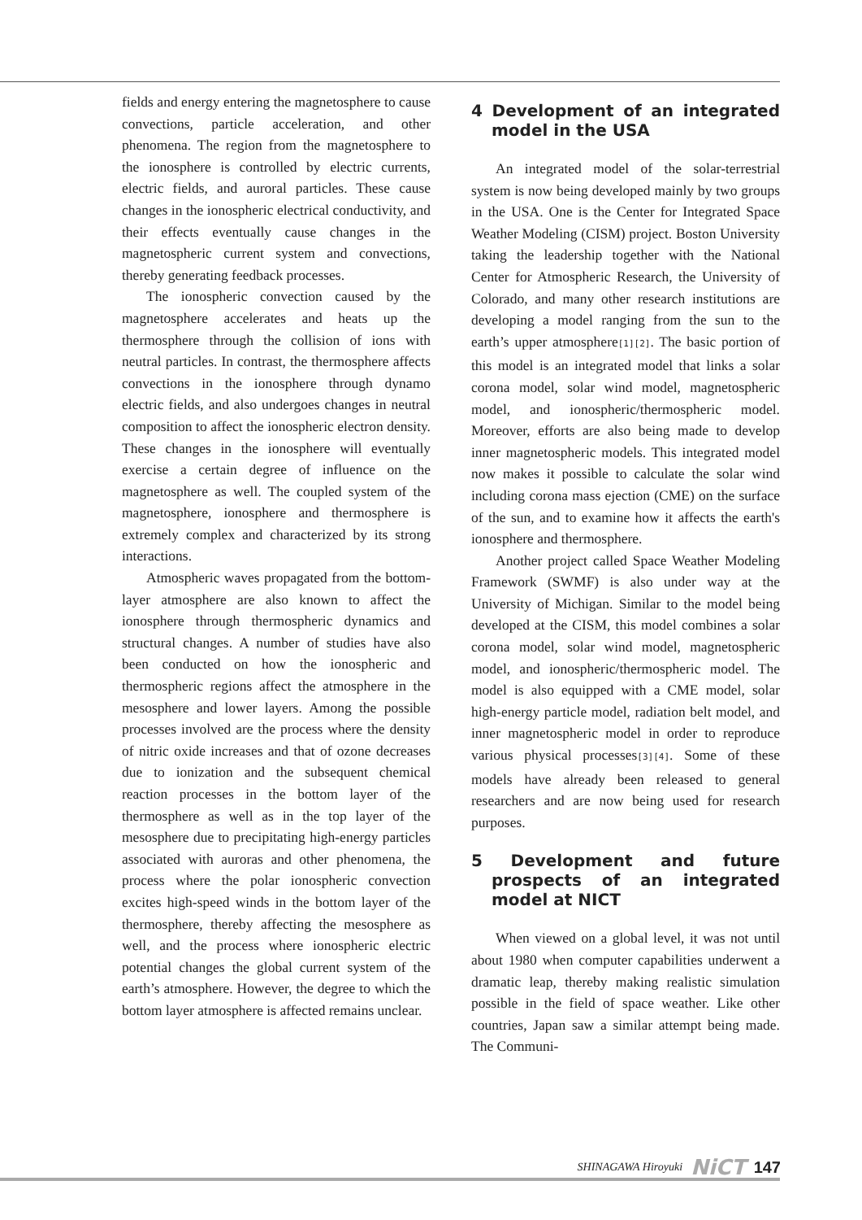fields and energy entering the magnetosphere to cause convections, particle acceleration, and other phenomena. The region from the magnetosphere to the ionosphere is controlled by electric currents, electric fields, and auroral particles. These cause changes in the ionospheric electrical conductivity, and their effects eventually cause changes in the magnetospheric current system and convections, thereby generating feedback processes.
The ionospheric convection caused by the magnetosphere accelerates and heats up the thermosphere through the collision of ions with neutral particles. In contrast, the thermosphere affects convections in the ionosphere through dynamo electric fields, and also undergoes changes in neutral composition to affect the ionospheric electron density. These changes in the ionosphere will eventually exercise a certain degree of influence on the magnetosphere as well. The coupled system of the magnetosphere, ionosphere and thermosphere is extremely complex and characterized by its strong interactions.
Atmospheric waves propagated from the bottom-layer atmosphere are also known to affect the ionosphere through thermospheric dynamics and structural changes. A number of studies have also been conducted on how the ionospheric and thermospheric regions affect the atmosphere in the mesosphere and lower layers. Among the possible processes involved are the process where the density of nitric oxide increases and that of ozone decreases due to ionization and the subsequent chemical reaction processes in the bottom layer of the thermosphere as well as in the top layer of the mesosphere due to precipitating high-energy particles associated with auroras and other phenomena, the process where the polar ionospheric convection excites high-speed winds in the bottom layer of the thermosphere, thereby affecting the mesosphere as well, and the process where ionospheric electric potential changes the global current system of the earth’s atmosphere. However, the degree to which the bottom layer atmosphere is affected remains unclear.
4 Development of an integrated model in the USA
An integrated model of the solar-terrestrial system is now being developed mainly by two groups in the USA. One is the Center for Integrated Space Weather Modeling (CISM) project. Boston University taking the leadership together with the National Center for Atmospheric Research, the University of Colorado, and many other research institutions are developing a model ranging from the sun to the earth’s upper atmosphere[1][2]. The basic portion of this model is an integrated model that links a solar corona model, solar wind model, magnetospheric model, and ionospheric/thermospheric model. Moreover, efforts are also being made to develop inner magnetospheric models. This integrated model now makes it possible to calculate the solar wind including corona mass ejection (CME) on the surface of the sun, and to examine how it affects the earth's ionosphere and thermosphere.
Another project called Space Weather Modeling Framework (SWMF) is also under way at the University of Michigan. Similar to the model being developed at the CISM, this model combines a solar corona model, solar wind model, magnetospheric model, and ionospheric/thermospheric model. The model is also equipped with a CME model, solar high-energy particle model, radiation belt model, and inner magnetospheric model in order to reproduce various physical processes[3][4]. Some of these models have already been released to general researchers and are now being used for research purposes.
5 Development and future prospects of an integrated model at NICT
When viewed on a global level, it was not until about 1980 when computer capabilities underwent a dramatic leap, thereby making realistic simulation possible in the field of space weather. Like other countries, Japan saw a similar attempt being made. The Communi-
SHINAGAWA Hiroyuki NiCT 147